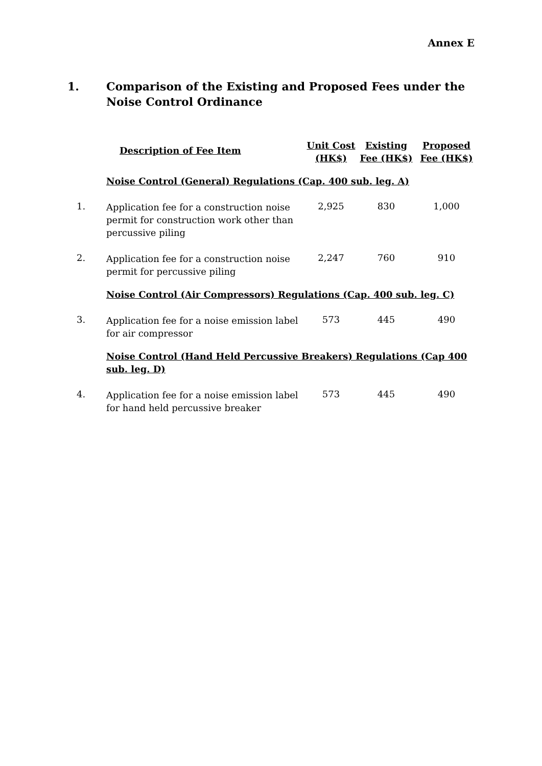Annex E
1. Comparison of the Existing and Proposed Fees under the
Noise Control Ordinance
| | Description of Fee Item | Unit Cost (HK$) | Existing Fee (HK$) | Proposed Fee (HK$) |
| --- | --- | --- | --- | --- |
| | Noise Control (General) Regulations (Cap. 400 sub. leg. A) | | | |
| 1. | Application fee for a construction noise permit for construction work other than percussive piling | 2,925 | 830 | 1,000 |
| 2. | Application fee for a construction noise permit for percussive piling | 2,247 | 760 | 910 |
| | Noise Control (Air Compressors) Regulations (Cap. 400 sub. leg. C) | | | |
| 3. | Application fee for a noise emission label for air compressor | 573 | 445 | 490 |
| | Noise Control (Hand Held Percussive Breakers) Regulations (Cap 400 sub. leg. D) | | | |
| 4. | Application fee for a noise emission label for hand held percussive breaker | 573 | 445 | 490 |